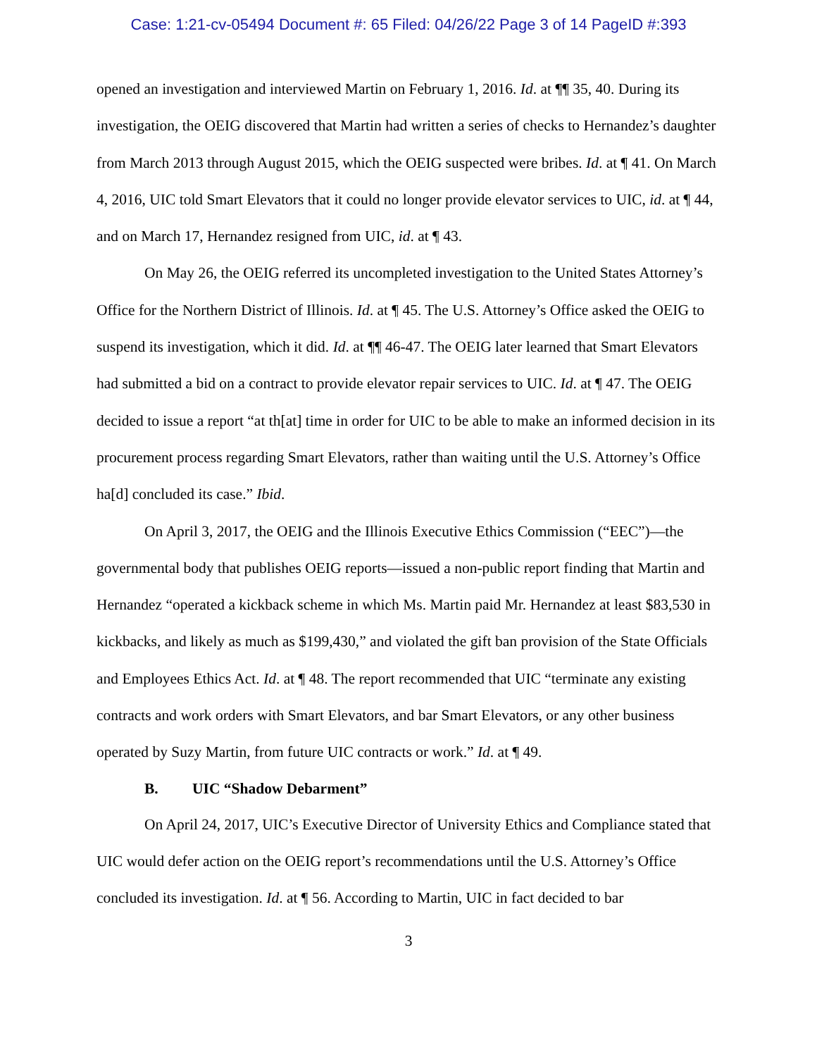Case: 1:21-cv-05494 Document #: 65 Filed: 04/26/22 Page 3 of 14 PageID #:393
opened an investigation and interviewed Martin on February 1, 2016. Id. at ¶¶ 35, 40. During its investigation, the OEIG discovered that Martin had written a series of checks to Hernandez’s daughter from March 2013 through August 2015, which the OEIG suspected were bribes. Id. at ¶ 41. On March 4, 2016, UIC told Smart Elevators that it could no longer provide elevator services to UIC, id. at ¶ 44, and on March 17, Hernandez resigned from UIC, id. at ¶ 43.
On May 26, the OEIG referred its uncompleted investigation to the United States Attorney’s Office for the Northern District of Illinois. Id. at ¶ 45. The U.S. Attorney’s Office asked the OEIG to suspend its investigation, which it did. Id. at ¶¶ 46-47. The OEIG later learned that Smart Elevators had submitted a bid on a contract to provide elevator repair services to UIC. Id. at ¶ 47. The OEIG decided to issue a report “at th[at] time in order for UIC to be able to make an informed decision in its procurement process regarding Smart Elevators, rather than waiting until the U.S. Attorney’s Office ha[d] concluded its case.” Ibid.
On April 3, 2017, the OEIG and the Illinois Executive Ethics Commission (“EEC”)—the governmental body that publishes OEIG reports—issued a non-public report finding that Martin and Hernandez “operated a kickback scheme in which Ms. Martin paid Mr. Hernandez at least $83,530 in kickbacks, and likely as much as $199,430,” and violated the gift ban provision of the State Officials and Employees Ethics Act. Id. at ¶ 48. The report recommended that UIC “terminate any existing contracts and work orders with Smart Elevators, and bar Smart Elevators, or any other business operated by Suzy Martin, from future UIC contracts or work.” Id. at ¶ 49.
B. UIC “Shadow Debarment”
On April 24, 2017, UIC’s Executive Director of University Ethics and Compliance stated that UIC would defer action on the OEIG report’s recommendations until the U.S. Attorney’s Office concluded its investigation. Id. at ¶ 56. According to Martin, UIC in fact decided to bar
3